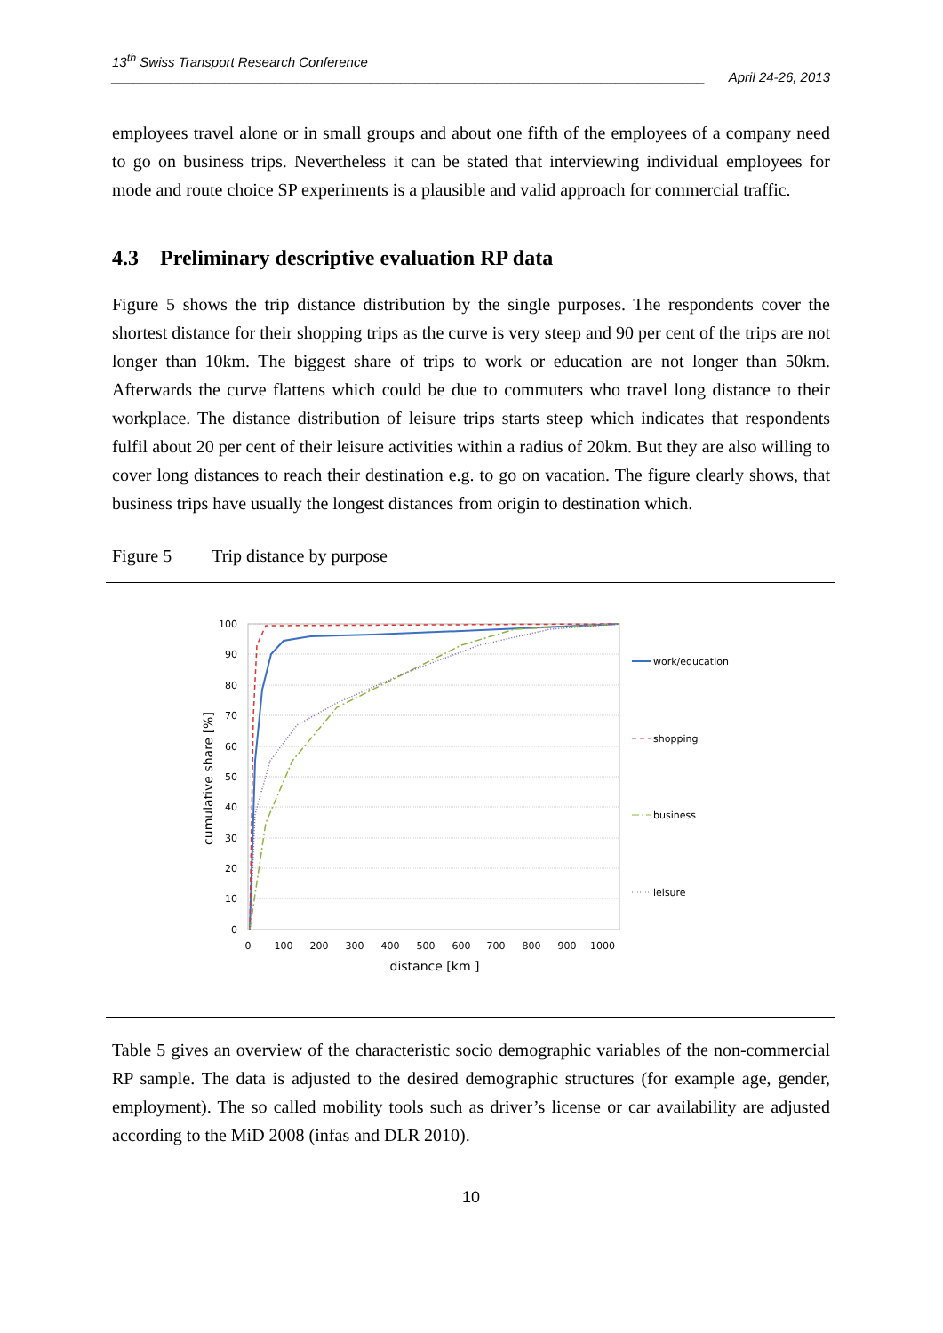13<sup>th</sup> Swiss Transport Research Conference
________________________________________________________________________________ April 24-26, 2013
employees travel alone or in small groups and about one fifth of the employees of a company need to go on business trips. Nevertheless it can be stated that interviewing individual employees for mode and route choice SP experiments is a plausible and valid approach for commercial traffic.
4.3 Preliminary descriptive evaluation RP data
Figure 5 shows the trip distance distribution by the single purposes. The respondents cover the shortest distance for their shopping trips as the curve is very steep and 90 per cent of the trips are not longer than 10km. The biggest share of trips to work or education are not longer than 50km. Afterwards the curve flattens which could be due to commuters who travel long distance to their workplace. The distance distribution of leisure trips starts steep which indicates that respondents fulfil about 20 per cent of their leisure activities within a radius of 20km. But they are also willing to cover long distances to reach their destination e.g. to go on vacation. The figure clearly shows, that business trips have usually the longest distances from origin to destination which.
Figure 5 Trip distance by purpose
100
90
80
70
60
50
40
30
20
10
0
0
100
200
300
400
500
600
700
800
900
1000
distance [km ]
cumulative share [%]
work/education
shopping
business
leisure
Table 5 gives an overview of the characteristic socio demographic variables of the non-commercial RP sample. The data is adjusted to the desired demographic structures (for example age, gender, employment). The so called mobility tools such as driver’s license or car availability are adjusted according to the MiD 2008 (infas and DLR 2010).
10